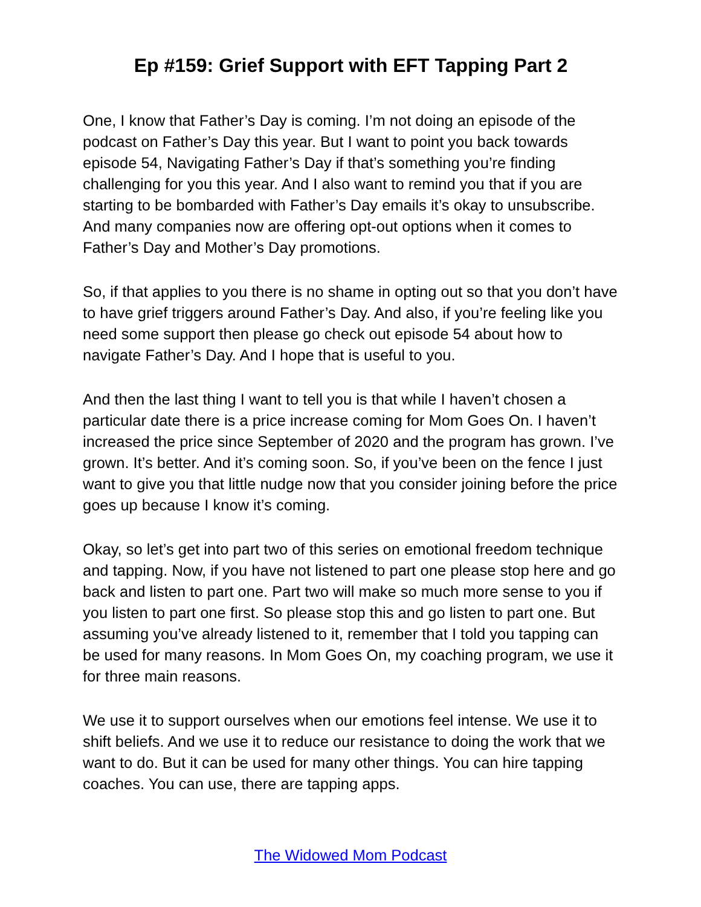Ep #159: Grief Support with EFT Tapping Part 2
One, I know that Father’s Day is coming. I’m not doing an episode of the podcast on Father’s Day this year. But I want to point you back towards episode 54, Navigating Father’s Day if that’s something you’re finding challenging for you this year. And I also want to remind you that if you are starting to be bombarded with Father’s Day emails it’s okay to unsubscribe. And many companies now are offering opt-out options when it comes to Father’s Day and Mother’s Day promotions.
So, if that applies to you there is no shame in opting out so that you don’t have to have grief triggers around Father’s Day. And also, if you’re feeling like you need some support then please go check out episode 54 about how to navigate Father’s Day. And I hope that is useful to you.
And then the last thing I want to tell you is that while I haven’t chosen a particular date there is a price increase coming for Mom Goes On. I haven’t increased the price since September of 2020 and the program has grown. I’ve grown. It’s better. And it’s coming soon. So, if you’ve been on the fence I just want to give you that little nudge now that you consider joining before the price goes up because I know it’s coming.
Okay, so let’s get into part two of this series on emotional freedom technique and tapping. Now, if you have not listened to part one please stop here and go back and listen to part one. Part two will make so much more sense to you if you listen to part one first. So please stop this and go listen to part one. But assuming you’ve already listened to it, remember that I told you tapping can be used for many reasons. In Mom Goes On, my coaching program, we use it for three main reasons.
We use it to support ourselves when our emotions feel intense. We use it to shift beliefs. And we use it to reduce our resistance to doing the work that we want to do. But it can be used for many other things. You can hire tapping coaches. You can use, there are tapping apps.
The Widowed Mom Podcast